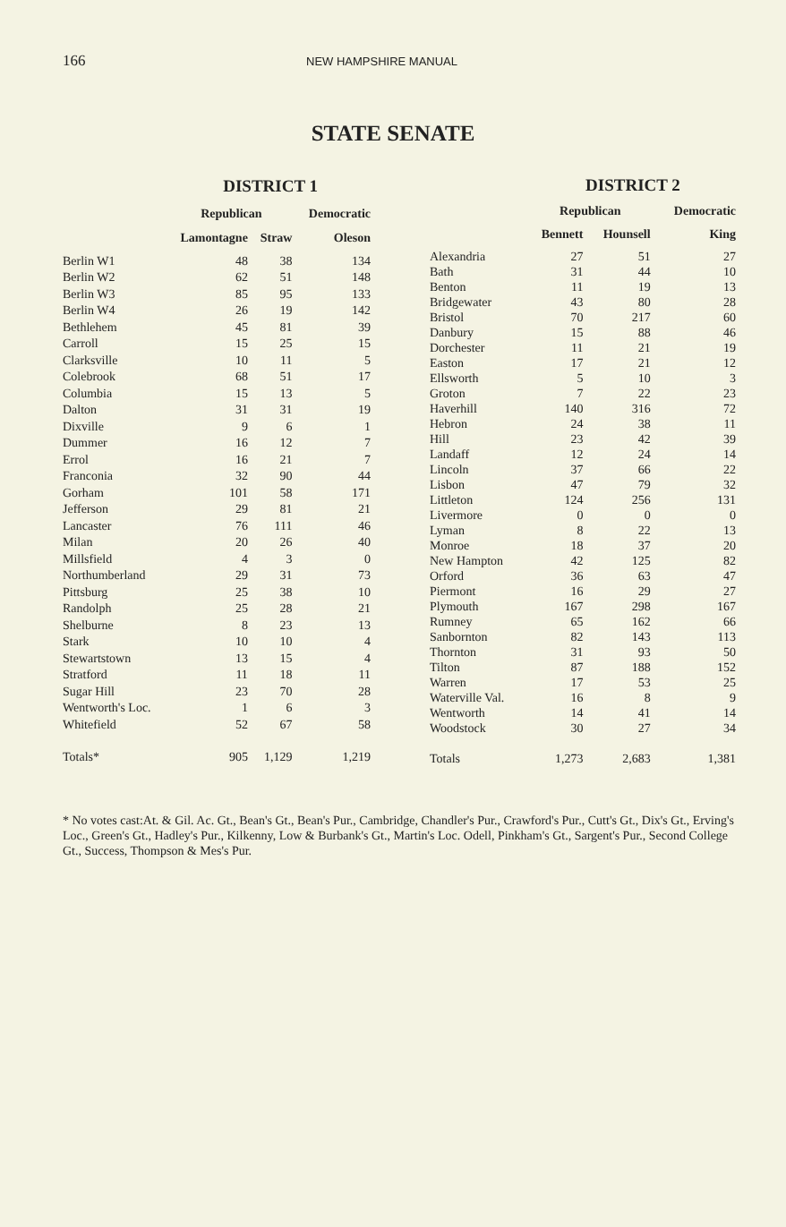166 NEW HAMPSHIRE MANUAL
STATE SENATE
| | DISTRICT 1 | | |
| --- | --- | --- | --- |
| | Republican | | Democratic |
| | Lamontagne | Straw | Oleson |
| Berlin W1 | 48 | 38 | 134 |
| Berlin W2 | 62 | 51 | 148 |
| Berlin W3 | 85 | 95 | 133 |
| Berlin W4 | 26 | 19 | 142 |
| Bethlehem | 45 | 81 | 39 |
| Carroll | 15 | 25 | 15 |
| Clarksville | 10 | 11 | 5 |
| Colebrook | 68 | 51 | 17 |
| Columbia | 15 | 13 | 5 |
| Dalton | 31 | 31 | 19 |
| Dixville | 9 | 6 | 1 |
| Dummer | 16 | 12 | 7 |
| Errol | 16 | 21 | 7 |
| Franconia | 32 | 90 | 44 |
| Gorham | 101 | 58 | 171 |
| Jefferson | 29 | 81 | 21 |
| Lancaster | 76 | 111 | 46 |
| Milan | 20 | 26 | 40 |
| Millsfield | 4 | 3 | 0 |
| Northumberland | 29 | 31 | 73 |
| Pittsburg | 25 | 38 | 10 |
| Randolph | 25 | 28 | 21 |
| Shelburne | 8 | 23 | 13 |
| Stark | 10 | 10 | 4 |
| Stewartstown | 13 | 15 | 4 |
| Stratford | 11 | 18 | 11 |
| Sugar Hill | 23 | 70 | 28 |
| Wentworth's Loc. | 1 | 6 | 3 |
| Whitefield | 52 | 67 | 58 |
| Totals* | 905 | 1,129 | 1,219 |
| | DISTRICT 2 | | |
| --- | --- | --- | --- |
| | Republican | | Democratic |
| | Bennett | Hounsell | King |
| Alexandria | 27 | 51 | 27 |
| Bath | 31 | 44 | 10 |
| Benton | 11 | 19 | 13 |
| Bridgewater | 43 | 80 | 28 |
| Bristol | 70 | 217 | 60 |
| Danbury | 15 | 88 | 46 |
| Dorchester | 11 | 21 | 19 |
| Easton | 17 | 21 | 12 |
| Ellsworth | 5 | 10 | 3 |
| Groton | 7 | 22 | 23 |
| Haverhill | 140 | 316 | 72 |
| Hebron | 24 | 38 | 11 |
| Hill | 23 | 42 | 39 |
| Landaff | 12 | 24 | 14 |
| Lincoln | 37 | 66 | 22 |
| Lisbon | 47 | 79 | 32 |
| Littleton | 124 | 256 | 131 |
| Livermore | 0 | 0 | 0 |
| Lyman | 8 | 22 | 13 |
| Monroe | 18 | 37 | 20 |
| New Hampton | 42 | 125 | 82 |
| Orford | 36 | 63 | 47 |
| Piermont | 16 | 29 | 27 |
| Plymouth | 167 | 298 | 167 |
| Rumney | 65 | 162 | 66 |
| Sanbornton | 82 | 143 | 113 |
| Thornton | 31 | 93 | 50 |
| Tilton | 87 | 188 | 152 |
| Warren | 17 | 53 | 25 |
| Waterville Val. | 16 | 8 | 9 |
| Wentworth | 14 | 41 | 14 |
| Woodstock | 30 | 27 | 34 |
| Totals | 1,273 | 2,683 | 1,381 |
* No votes cast:At. & Gil. Ac. Gt., Bean's Gt., Bean's Pur., Cambridge, Chandler's Pur., Crawford's Pur., Cutt's Gt., Dix's Gt., Erving's Loc., Green's Gt., Hadley's Pur., Kilkenny, Low & Burbank's Gt., Martin's Loc. Odell, Pinkham's Gt., Sargent's Pur., Second College Gt., Success, Thompson & Mes's Pur.